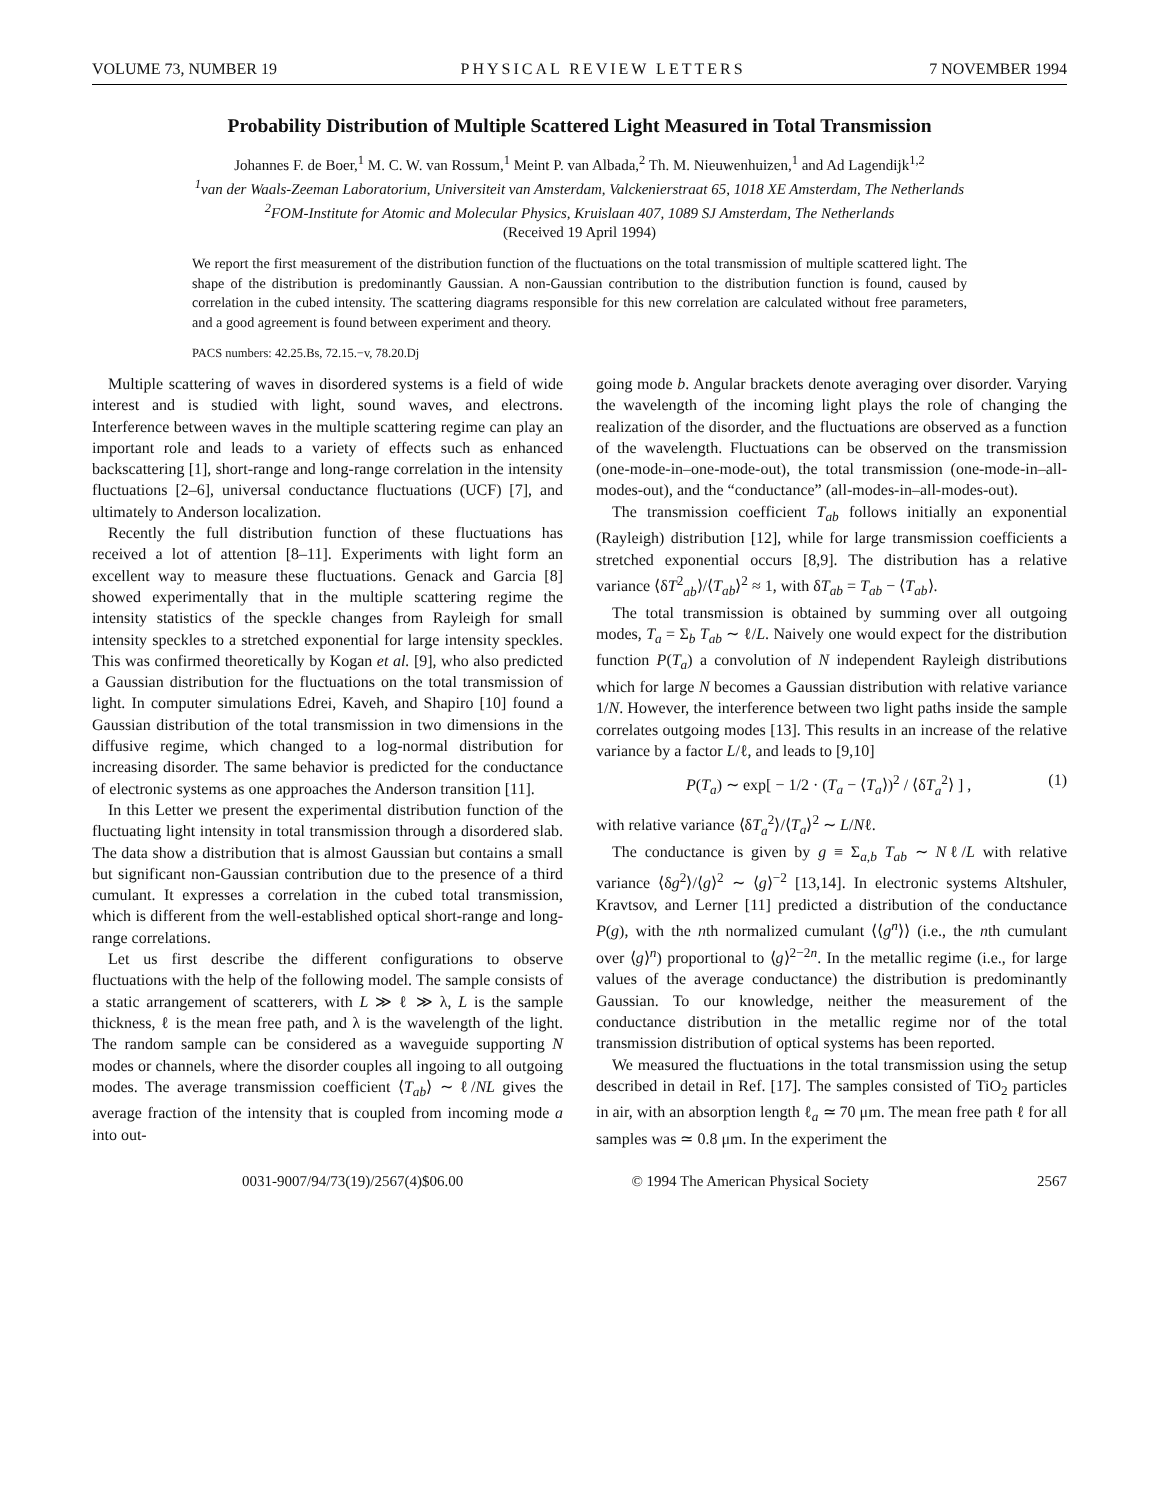VOLUME 73, NUMBER 19 PHYSICAL REVIEW LETTERS 7 NOVEMBER 1994
Probability Distribution of Multiple Scattered Light Measured in Total Transmission
Johannes F. de Boer,<sup>1</sup> M. C. W. van Rossum,<sup>1</sup> Meint P. van Albada,<sup>2</sup> Th. M. Nieuwenhuizen,<sup>1</sup> and Ad Lagendijk<sup>1,2</sup>
<sup>1</sup> van der Waals-Zeeman Laboratorium, Universiteit van Amsterdam, Valckenierstraat 65, 1018 XE Amsterdam, The Netherlands
<sup>2</sup> FOM-Institute for Atomic and Molecular Physics, Kruislaan 407, 1089 SJ Amsterdam, The Netherlands
(Received 19 April 1994)
We report the first measurement of the distribution function of the fluctuations on the total transmission of multiple scattered light. The shape of the distribution is predominantly Gaussian. A non-Gaussian contribution to the distribution function is found, caused by correlation in the cubed intensity. The scattering diagrams responsible for this new correlation are calculated without free parameters, and a good agreement is found between experiment and theory.
PACS numbers: 42.25.Bs, 72.15.−v, 78.20.Dj
Multiple scattering of waves in disordered systems is a field of wide interest and is studied with light, sound waves, and electrons. Interference between waves in the multiple scattering regime can play an important role and leads to a variety of effects such as enhanced backscattering [1], short-range and long-range correlation in the intensity fluctuations [2–6], universal conductance fluctuations (UCF) [7], and ultimately to Anderson localization.
Recently the full distribution function of these fluctuations has received a lot of attention [8–11]. Experiments with light form an excellent way to measure these fluctuations. Genack and Garcia [8] showed experimentally that in the multiple scattering regime the intensity statistics of the speckle changes from Rayleigh for small intensity speckles to a stretched exponential for large intensity speckles. This was confirmed theoretically by Kogan et al. [9], who also predicted a Gaussian distribution for the fluctuations on the total transmission of light. In computer simulations Edrei, Kaveh, and Shapiro [10] found a Gaussian distribution of the total transmission in two dimensions in the diffusive regime, which changed to a log-normal distribution for increasing disorder. The same behavior is predicted for the conductance of electronic systems as one approaches the Anderson transition [11].
In this Letter we present the experimental distribution function of the fluctuating light intensity in total transmission through a disordered slab. The data show a distribution that is almost Gaussian but contains a small but significant non-Gaussian contribution due to the presence of a third cumulant. It expresses a correlation in the cubed total transmission, which is different from the well-established optical short-range and long-range correlations.
Let us first describe the different configurations to observe fluctuations with the help of the following model. The sample consists of a static arrangement of scatterers, with L ≫ ℓ ≫ λ, L is the sample thickness, ℓ is the mean free path, and λ is the wavelength of the light. The random sample can be considered as a waveguide supporting N modes or channels, where the disorder couples all ingoing to all outgoing modes. The average transmission coefficient ⟨T<sub>ab</sub>⟩ ∼ ℓ/NL gives the average fraction of the intensity that is coupled from incoming mode a into out-
going mode b. Angular brackets denote averaging over disorder. Varying the wavelength of the incoming light plays the role of changing the realization of the disorder, and the fluctuations are observed as a function of the wavelength. Fluctuations can be observed on the transmission (one-mode-in–one-mode-out), the total transmission (one-mode-in–all-modes-out), and the “conductance” (all-modes-in–all-modes-out).
The transmission coefficient T<sub>ab</sub> follows initially an exponential (Rayleigh) distribution [12], while for large transmission coefficients a stretched exponential occurs [8,9]. The distribution has a relative variance ⟨δT<sup>2</sup><sub>ab</sub>⟩/⟨T<sub>ab</sub>⟩<sup>2</sup> ≈ 1, with δT<sub>ab</sub> = T<sub>ab</sub> − ⟨T<sub>ab</sub>⟩.
The total transmission is obtained by summing over all outgoing modes, T<sub>a</sub> = Σ<sub>b</sub> T<sub>ab</sub> ∼ ℓ/L. Naively one would expect for the distribution function P(T<sub>a</sub>) a convolution of N independent Rayleigh distributions which for large N becomes a Gaussian distribution with relative variance 1/N. However, the interference between two light paths inside the sample correlates outgoing modes [13]. This results in an increase of the relative variance by a factor L/ℓ, and leads to [9,10]
P(T<sub>a</sub>) ∼ exp[ − 1/2 · (T<sub>a</sub> − ⟨T<sub>a</sub>⟩)<sup>2</sup> / ⟨δT<sub>a</sub><sup>2</sup>⟩ ] , (1)
with relative variance ⟨δT<sub>a</sub><sup>2</sup>⟩/⟨T<sub>a</sub>⟩<sup>2</sup> ∼ L/Nℓ.
The conductance is given by g ≡ Σ<sub>a,b</sub> T<sub>ab</sub> ∼ Nℓ/L with relative variance ⟨δg<sup>2</sup>⟩/⟨g⟩<sup>2</sup> ∼ ⟨g⟩<sup>−2</sup> [13,14]. In electronic systems Altshuler, Kravtsov, and Lerner [11] predicted a distribution of the conductance P(g), with the nth normalized cumulant ⟨⟨g<sup>n</sup>⟩⟩ (i.e., the nth cumulant over ⟨g⟩<sup>n</sup>) proportional to ⟨g⟩<sup>2−2n</sup>. In the metallic regime (i.e., for large values of the average conductance) the distribution is predominantly Gaussian. To our knowledge, neither the measurement of the conductance distribution in the metallic regime nor of the total transmission distribution of optical systems has been reported.
We measured the fluctuations in the total transmission using the setup described in detail in Ref. [17]. The samples consisted of TiO<sub>2</sub> particles in air, with an absorption length ℓ<sub>a</sub> ≃ 70 μm. The mean free path ℓ for all samples was ≃ 0.8 μm. In the experiment the
0031-9007/94/73(19)/2567(4)$06.00 © 1994 The American Physical Society 2567